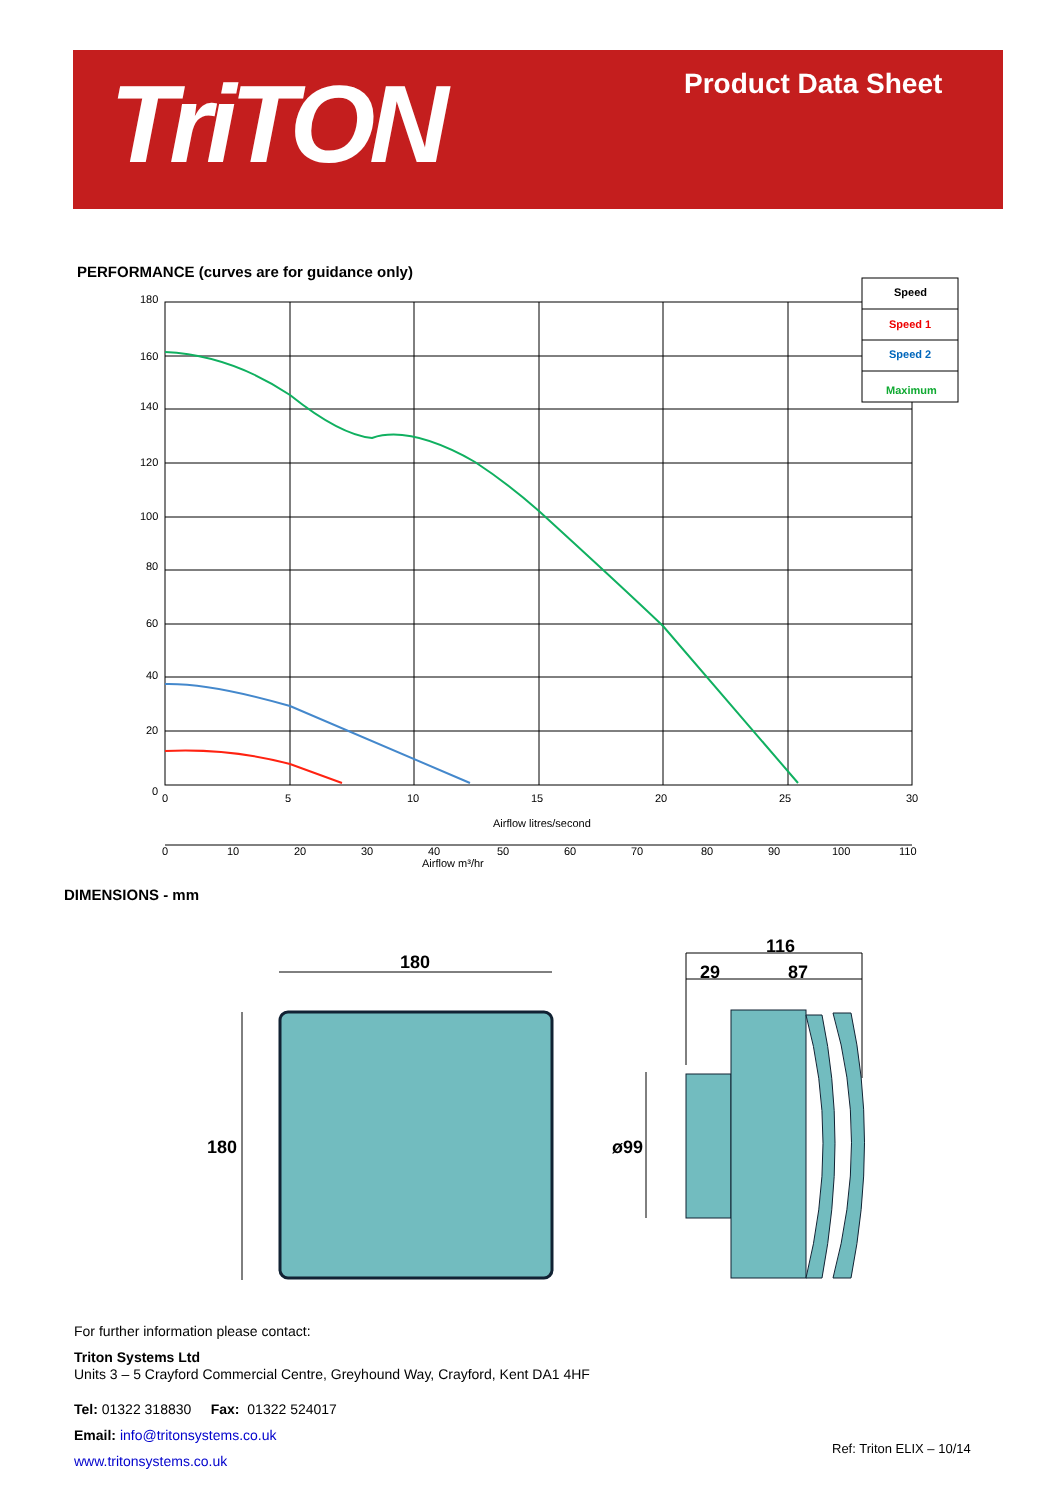TriTON Product Data Sheet
PERFORMANCE (curves are for guidance only)
Speed
Speed 1
Speed 2
Maximum
180
160
140
120
100
80
60
40
20
0
0
5
10
15
20
25
30
Airflow litres/second
0
10
20
30
40
50
60
70
80
90
100
110
Airflow m³/hr
DIMENSIONS - mm
180
180
116
29
87
ø99
For further information please contact:
Triton Systems Ltd
Units 3 – 5 Crayford Commercial Centre, Greyhound Way, Crayford, Kent DA1 4HF
Tel: 01322 318830 Fax: 01322 524017
Email: info@tritonsystems.co.uk
www.tritonsystems.co.uk
Ref: Triton ELIX – 10/14